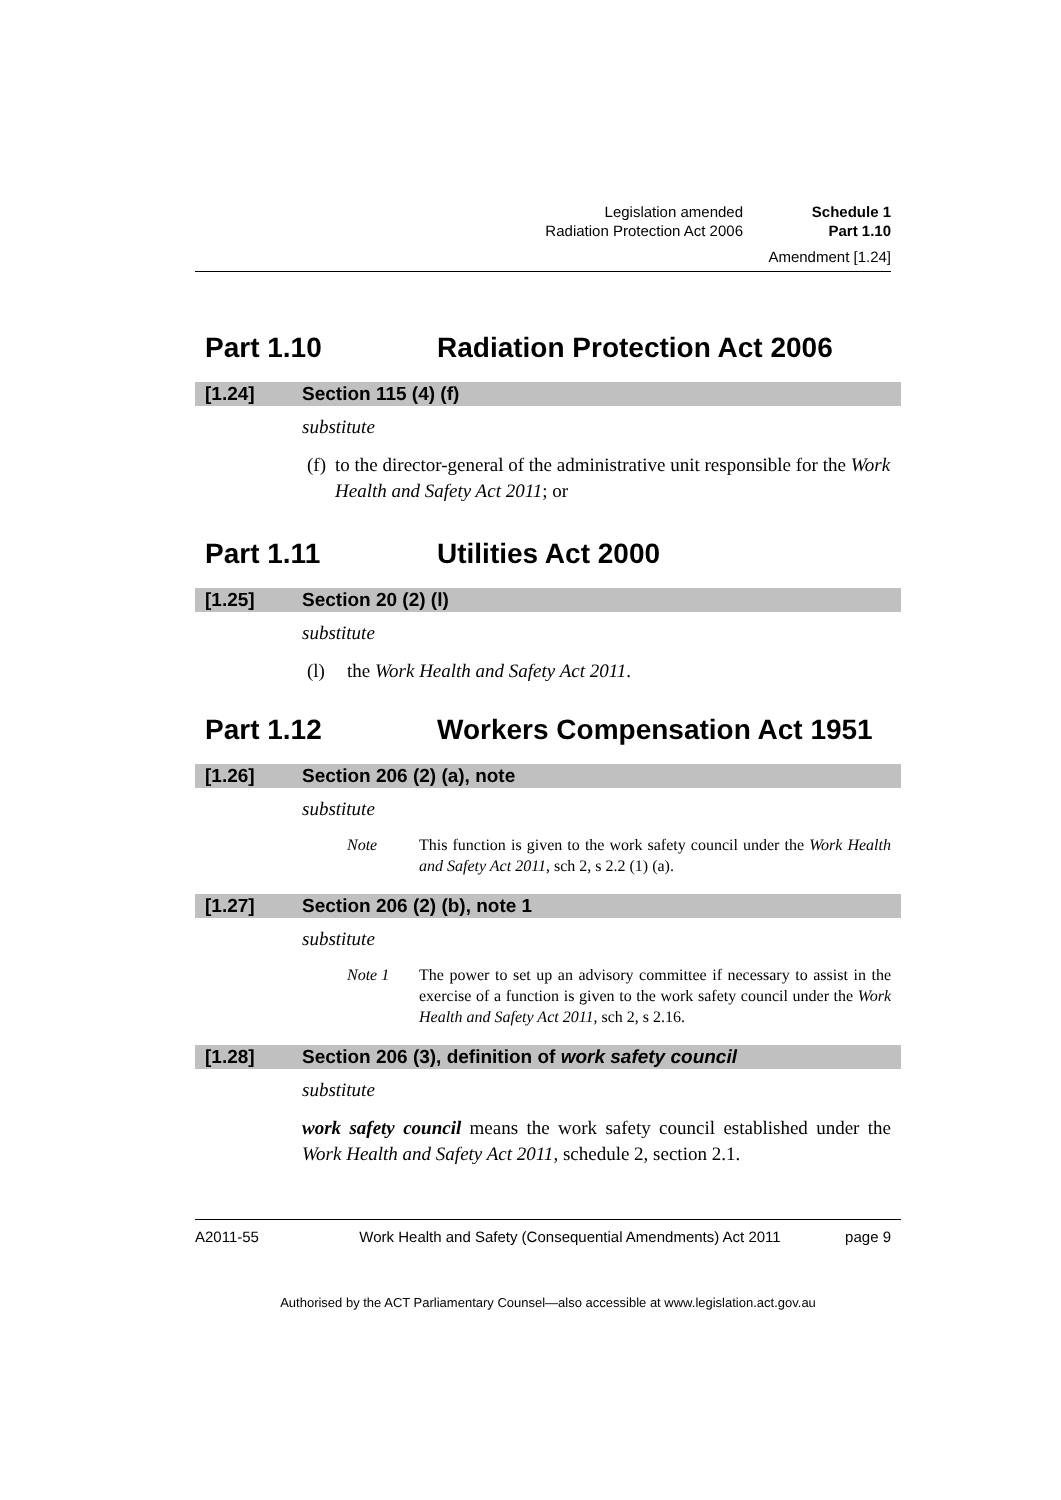Legislation amended
Radiation Protection Act 2006
Schedule 1
Part 1.10
Amendment [1.24]
Part 1.10 Radiation Protection Act 2006
[1.24] Section 115 (4) (f)
substitute
(f) to the director-general of the administrative unit responsible for the Work Health and Safety Act 2011; or
Part 1.11 Utilities Act 2000
[1.25] Section 20 (2) (l)
substitute
(l) the Work Health and Safety Act 2011.
Part 1.12 Workers Compensation Act 1951
[1.26] Section 206 (2) (a), note
substitute
Note This function is given to the work safety council under the Work Health and Safety Act 2011, sch 2, s 2.2 (1) (a).
[1.27] Section 206 (2) (b), note 1
substitute
Note 1 The power to set up an advisory committee if necessary to assist in the exercise of a function is given to the work safety council under the Work Health and Safety Act 2011, sch 2, s 2.16.
[1.28] Section 206 (3), definition of work safety council
substitute
work safety council means the work safety council established under the Work Health and Safety Act 2011, schedule 2, section 2.1.
A2011-55 Work Health and Safety (Consequential Amendments) Act 2011 page 9
Authorised by the ACT Parliamentary Counsel—also accessible at www.legislation.act.gov.au